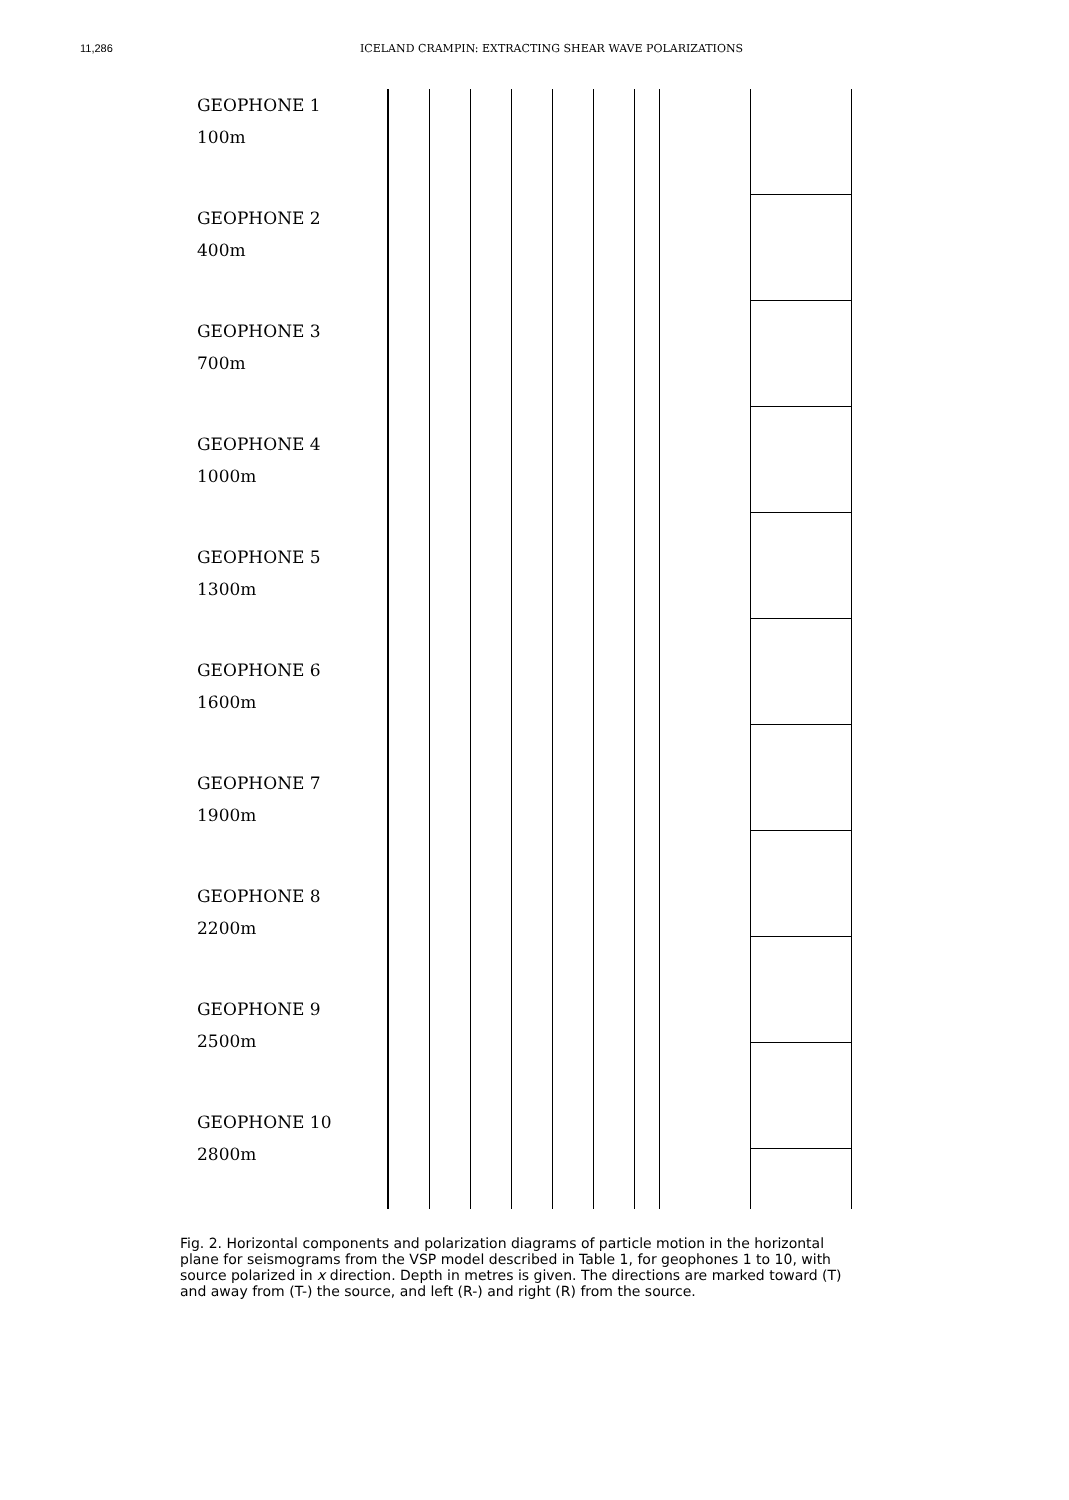11,286 ICELAND CRAMPIN: EXTRACTING SHEAR WAVE POLARIZATIONS
GEOPHONE 1
100m
GEOPHONE 2
400m
GEOPHONE 3
700m
GEOPHONE 4
1000m
GEOPHONE 5
1300m
GEOPHONE 6
1600m
GEOPHONE 7
1900m
GEOPHONE 8
2200m
GEOPHONE 9
2500m
GEOPHONE 10
2800m
Fig. 2. Horizontal components and polarization diagrams of particle motion in the horizontal plane for seismograms from the VSP model described in Table 1, for geophones 1 to 10, with source polarized in x direction. Depth in metres is given. The directions are marked toward (T) and away from (T-) the source, and left (R-) and right (R) from the source.